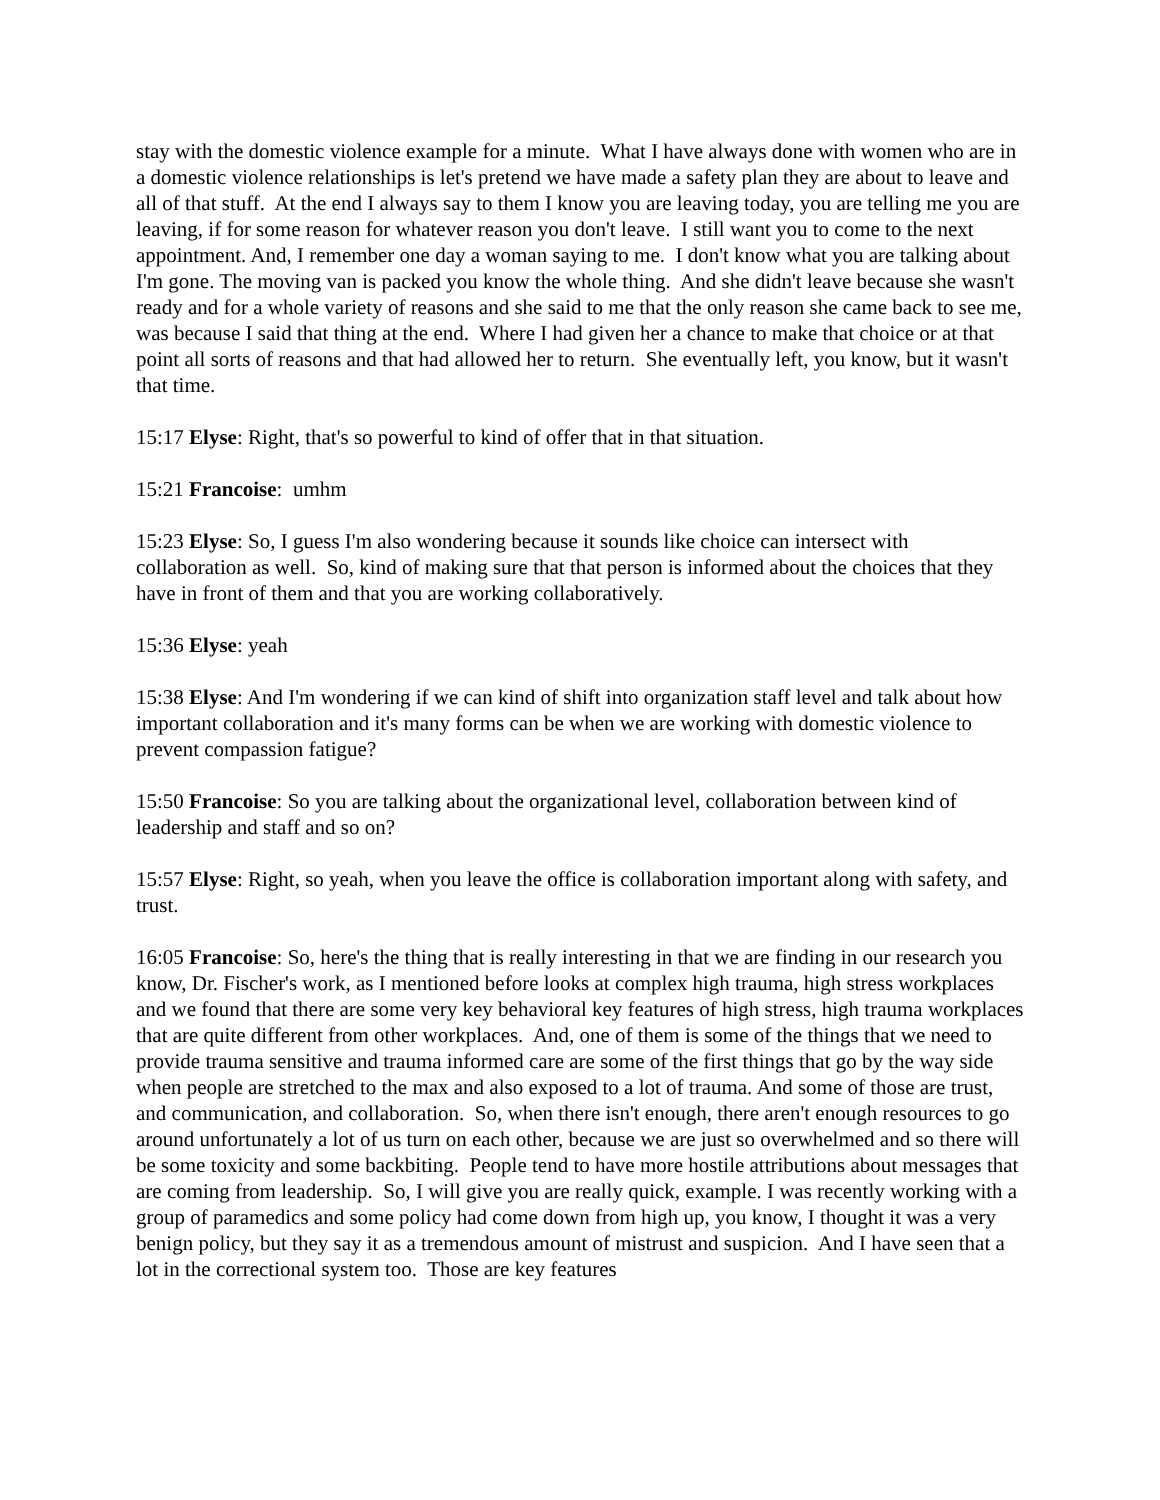stay with the domestic violence example for a minute. What I have always done with women who are in a domestic violence relationships is let's pretend we have made a safety plan they are about to leave and all of that stuff. At the end I always say to them I know you are leaving today, you are telling me you are leaving, if for some reason for whatever reason you don't leave. I still want you to come to the next appointment. And, I remember one day a woman saying to me. I don't know what you are talking about I'm gone. The moving van is packed you know the whole thing. And she didn't leave because she wasn't ready and for a whole variety of reasons and she said to me that the only reason she came back to see me, was because I said that thing at the end. Where I had given her a chance to make that choice or at that point all sorts of reasons and that had allowed her to return. She eventually left, you know, but it wasn't that time.
15:17 Elyse: Right, that's so powerful to kind of offer that in that situation.
15:21 Francoise: umhm
15:23 Elyse: So, I guess I'm also wondering because it sounds like choice can intersect with collaboration as well. So, kind of making sure that that person is informed about the choices that they have in front of them and that you are working collaboratively.
15:36 Elyse: yeah
15:38 Elyse: And I'm wondering if we can kind of shift into organization staff level and talk about how important collaboration and it's many forms can be when we are working with domestic violence to prevent compassion fatigue?
15:50 Francoise: So you are talking about the organizational level, collaboration between kind of leadership and staff and so on?
15:57 Elyse: Right, so yeah, when you leave the office is collaboration important along with safety, and trust.
16:05 Francoise: So, here's the thing that is really interesting in that we are finding in our research you know, Dr. Fischer's work, as I mentioned before looks at complex high trauma, high stress workplaces and we found that there are some very key behavioral key features of high stress, high trauma workplaces that are quite different from other workplaces. And, one of them is some of the things that we need to provide trauma sensitive and trauma informed care are some of the first things that go by the way side when people are stretched to the max and also exposed to a lot of trauma. And some of those are trust, and communication, and collaboration. So, when there isn't enough, there aren't enough resources to go around unfortunately a lot of us turn on each other, because we are just so overwhelmed and so there will be some toxicity and some backbiting. People tend to have more hostile attributions about messages that are coming from leadership. So, I will give you are really quick, example. I was recently working with a group of paramedics and some policy had come down from high up, you know, I thought it was a very benign policy, but they say it as a tremendous amount of mistrust and suspicion. And I have seen that a lot in the correctional system too. Those are key features